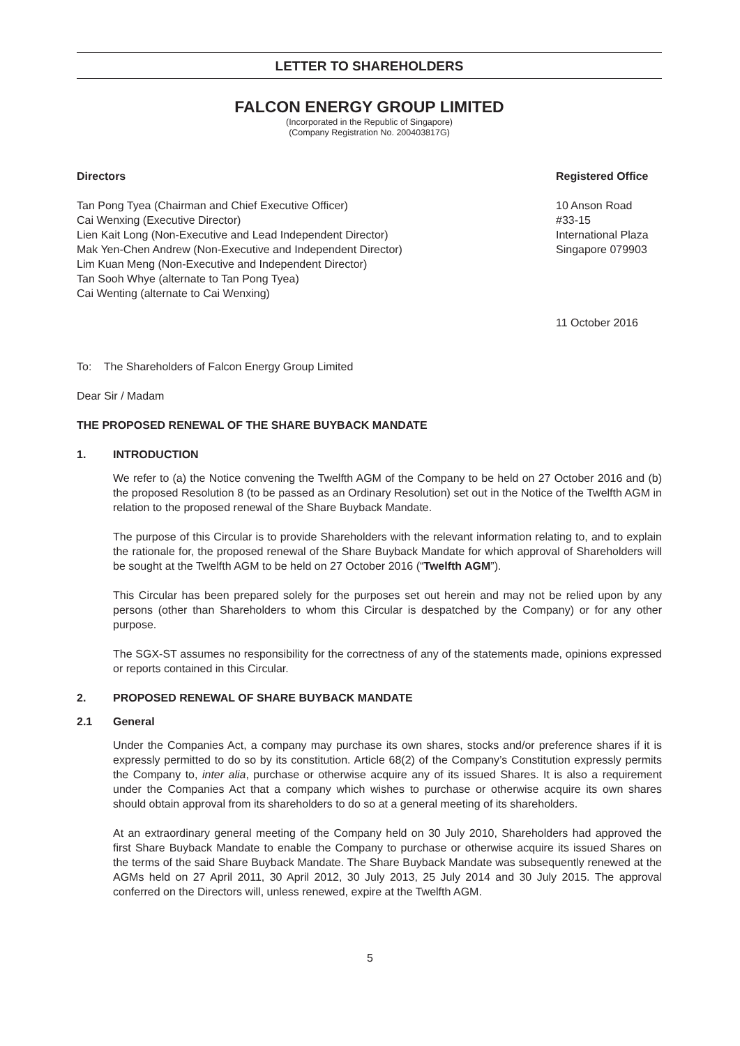LETTER TO SHAREHOLDERS
FALCON ENERGY GROUP LIMITED
(Incorporated in the Republic of Singapore)
(Company Registration No. 200403817G)
Directors
Tan Pong Tyea (Chairman and Chief Executive Officer)
Cai Wenxing (Executive Director)
Lien Kait Long (Non-Executive and Lead Independent Director)
Mak Yen-Chen Andrew (Non-Executive and Independent Director)
Lim Kuan Meng (Non-Executive and Independent Director)
Tan Sooh Whye (alternate to Tan Pong Tyea)
Cai Wenting (alternate to Cai Wenxing)
Registered Office
10 Anson Road
#33-15
International Plaza
Singapore 079903
11 October 2016
To: The Shareholders of Falcon Energy Group Limited
Dear Sir / Madam
THE PROPOSED RENEWAL OF THE SHARE BUYBACK MANDATE
1. INTRODUCTION
We refer to (a) the Notice convening the Twelfth AGM of the Company to be held on 27 October 2016 and (b) the proposed Resolution 8 (to be passed as an Ordinary Resolution) set out in the Notice of the Twelfth AGM in relation to the proposed renewal of the Share Buyback Mandate.
The purpose of this Circular is to provide Shareholders with the relevant information relating to, and to explain the rationale for, the proposed renewal of the Share Buyback Mandate for which approval of Shareholders will be sought at the Twelfth AGM to be held on 27 October 2016 (“Twelfth AGM”).
This Circular has been prepared solely for the purposes set out herein and may not be relied upon by any persons (other than Shareholders to whom this Circular is despatched by the Company) or for any other purpose.
The SGX-ST assumes no responsibility for the correctness of any of the statements made, opinions expressed or reports contained in this Circular.
2. PROPOSED RENEWAL OF SHARE BUYBACK MANDATE
2.1 General
Under the Companies Act, a company may purchase its own shares, stocks and/or preference shares if it is expressly permitted to do so by its constitution. Article 68(2) of the Company’s Constitution expressly permits the Company to, inter alia, purchase or otherwise acquire any of its issued Shares. It is also a requirement under the Companies Act that a company which wishes to purchase or otherwise acquire its own shares should obtain approval from its shareholders to do so at a general meeting of its shareholders.
At an extraordinary general meeting of the Company held on 30 July 2010, Shareholders had approved the first Share Buyback Mandate to enable the Company to purchase or otherwise acquire its issued Shares on the terms of the said Share Buyback Mandate. The Share Buyback Mandate was subsequently renewed at the AGMs held on 27 April 2011, 30 April 2012, 30 July 2013, 25 July 2014 and 30 July 2015. The approval conferred on the Directors will, unless renewed, expire at the Twelfth AGM.
5